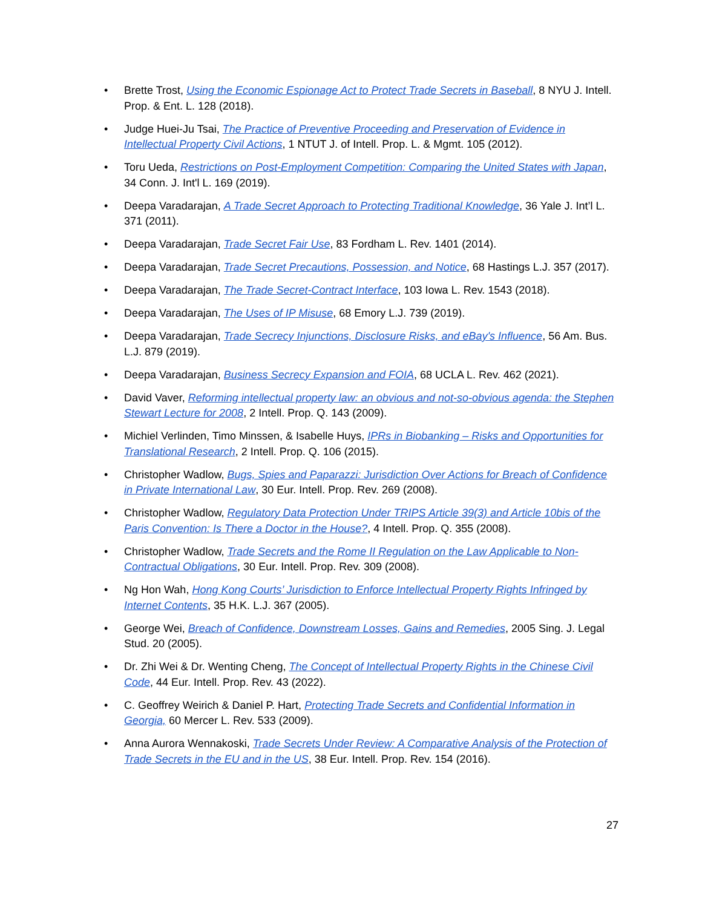• Brette Trost, Using the Economic Espionage Act to Protect Trade Secrets in Baseball, 8 NYU J. Intell. Prop. & Ent. L. 128 (2018).
• Judge Huei-Ju Tsai, The Practice of Preventive Proceeding and Preservation of Evidence in Intellectual Property Civil Actions, 1 NTUT J. of Intell. Prop. L. & Mgmt. 105 (2012).
• Toru Ueda, Restrictions on Post-Employment Competition: Comparing the United States with Japan, 34 Conn. J. Int'l L. 169 (2019).
• Deepa Varadarajan, A Trade Secret Approach to Protecting Traditional Knowledge, 36 Yale J. Int’l L. 371 (2011).
• Deepa Varadarajan, Trade Secret Fair Use, 83 Fordham L. Rev. 1401 (2014).
• Deepa Varadarajan, Trade Secret Precautions, Possession, and Notice, 68 Hastings L.J. 357 (2017).
• Deepa Varadarajan, The Trade Secret-Contract Interface, 103 Iowa L. Rev. 1543 (2018).
• Deepa Varadarajan, The Uses of IP Misuse, 68 Emory L.J. 739 (2019).
• Deepa Varadarajan, Trade Secrecy Injunctions, Disclosure Risks, and eBay's Influence, 56 Am. Bus. L.J. 879 (2019).
• Deepa Varadarajan, Business Secrecy Expansion and FOIA, 68 UCLA L. Rev. 462 (2021).
• David Vaver, Reforming intellectual property law: an obvious and not-so-obvious agenda: the Stephen Stewart Lecture for 2008, 2 Intell. Prop. Q. 143 (2009).
• Michiel Verlinden, Timo Minssen, & Isabelle Huys, IPRs in Biobanking – Risks and Opportunities for Translational Research, 2 Intell. Prop. Q. 106 (2015).
• Christopher Wadlow, Bugs, Spies and Paparazzi: Jurisdiction Over Actions for Breach of Confidence in Private International Law, 30 Eur. Intell. Prop. Rev. 269 (2008).
• Christopher Wadlow, Regulatory Data Protection Under TRIPS Article 39(3) and Article 10bis of the Paris Convention: Is There a Doctor in the House?, 4 Intell. Prop. Q. 355 (2008).
• Christopher Wadlow, Trade Secrets and the Rome II Regulation on the Law Applicable to Non-Contractual Obligations, 30 Eur. Intell. Prop. Rev. 309 (2008).
• Ng Hon Wah, Hong Kong Courts’ Jurisdiction to Enforce Intellectual Property Rights Infringed by Internet Contents, 35 H.K. L.J. 367 (2005).
• George Wei, Breach of Confidence, Downstream Losses, Gains and Remedies, 2005 Sing. J. Legal Stud. 20 (2005).
• Dr. Zhi Wei & Dr. Wenting Cheng, The Concept of Intellectual Property Rights in the Chinese Civil Code, 44 Eur. Intell. Prop. Rev. 43 (2022).
• C. Geoffrey Weirich & Daniel P. Hart, Protecting Trade Secrets and Confidential Information in Georgia, 60 Mercer L. Rev. 533 (2009).
• Anna Aurora Wennakoski, Trade Secrets Under Review: A Comparative Analysis of the Protection of Trade Secrets in the EU and in the US, 38 Eur. Intell. Prop. Rev. 154 (2016).
27